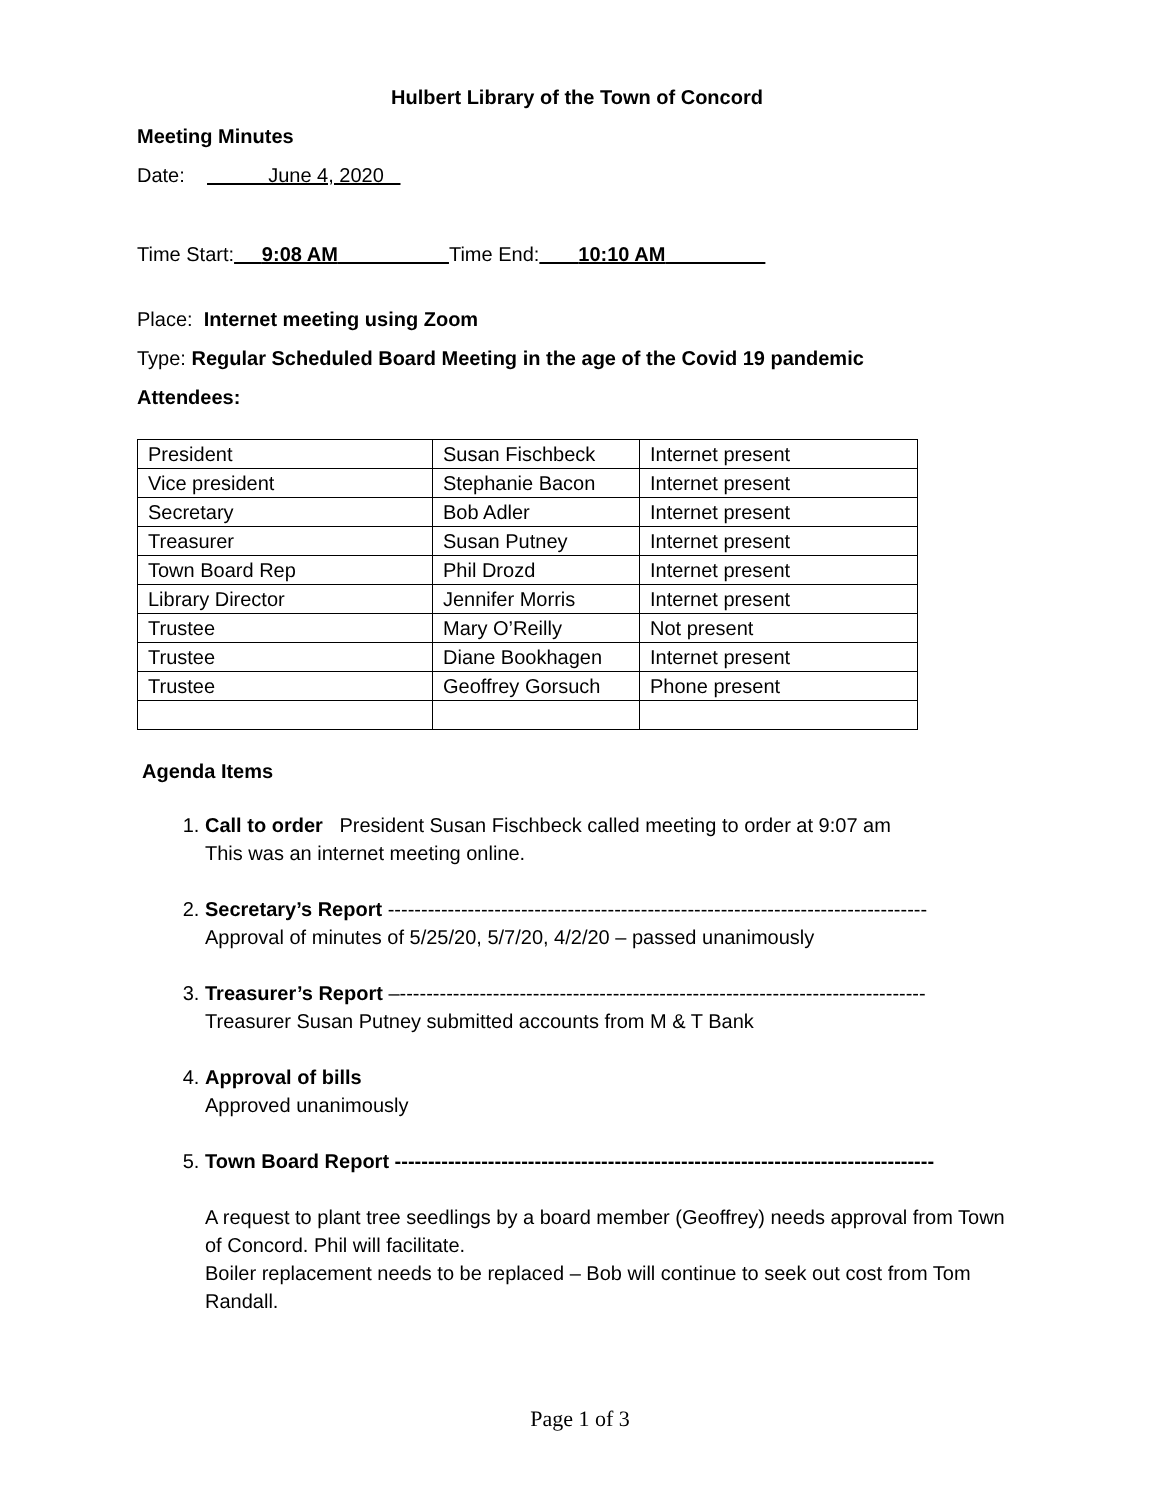Hulbert Library of the Town of Concord
Meeting Minutes
Date: June 4, 2020
Time Start: 9:08 AM Time End: 10:10 AM
Place: Internet meeting using Zoom
Type: Regular Scheduled Board Meeting in the age of the Covid 19 pandemic
Attendees:
| President | Susan Fischbeck | Internet present |
| Vice president | Stephanie Bacon | Internet present |
| Secretary | Bob Adler | Internet present |
| Treasurer | Susan Putney | Internet present |
| Town Board Rep | Phil Drozd | Internet present |
| Library Director | Jennifer Morris | Internet present |
| Trustee | Mary O’Reilly | Not present |
| Trustee | Diane Bookhagen | Internet present |
| Trustee | Geoffrey Gorsuch | Phone present |
Agenda Items
1. Call to order President Susan Fischbeck called meeting to order at 9:07 am
This was an internet meeting online.
2. Secretary’s Report ---------------------------------------------------------------------------------
Approval of minutes of 5/25/20, 5/7/20, 4/2/20 – passed unanimously
3. Treasurer’s Report –-------------------------------------------------------------------------------
Treasurer Susan Putney submitted accounts from M & T Bank
4. Approval of bills
Approved unanimously
5. Town Board Report ---------------------------------------------------------------------------------
A request to plant tree seedlings by a board member (Geoffrey) needs approval from Town of Concord. Phil will facilitate.
Boiler replacement needs to be replaced – Bob will continue to seek out cost from Tom Randall.
Page 1 of 3